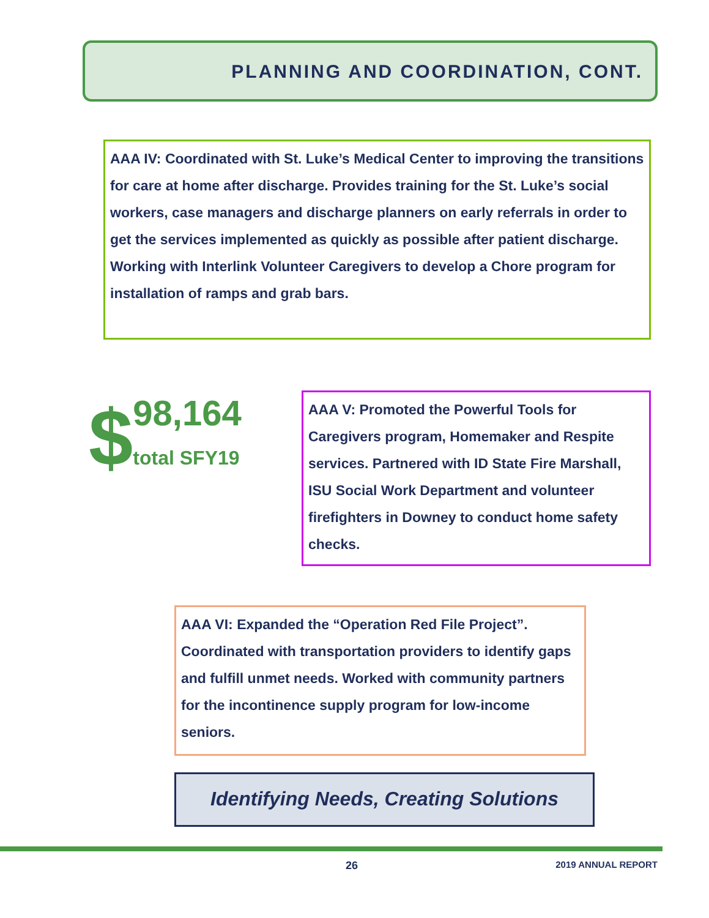PLANNING AND COORDINATION, CONT.
AAA IV: Coordinated with St. Luke’s Medical Center to improving the transitions for care at home after discharge. Provides training for the St. Luke’s social workers, case managers and discharge planners on early referrals in order to get the services implemented as quickly as possible after patient discharge. Working with Interlink Volunteer Caregivers to develop a Chore program for installation of ramps and grab bars.
$
98,164
total SFY19
AAA V: Promoted the Powerful Tools for Caregivers program, Homemaker and Respite services. Partnered with ID State Fire Marshall, ISU Social Work Department and volunteer firefighters in Downey to conduct home safety checks.
AAA VI: Expanded the “Operation Red File Project”. Coordinated with transportation providers to identify gaps and fulfill unmet needs. Worked with community partners for the incontinence supply program for low-income seniors.
Identifying Needs, Creating Solutions
26 2019 ANNUAL REPORT